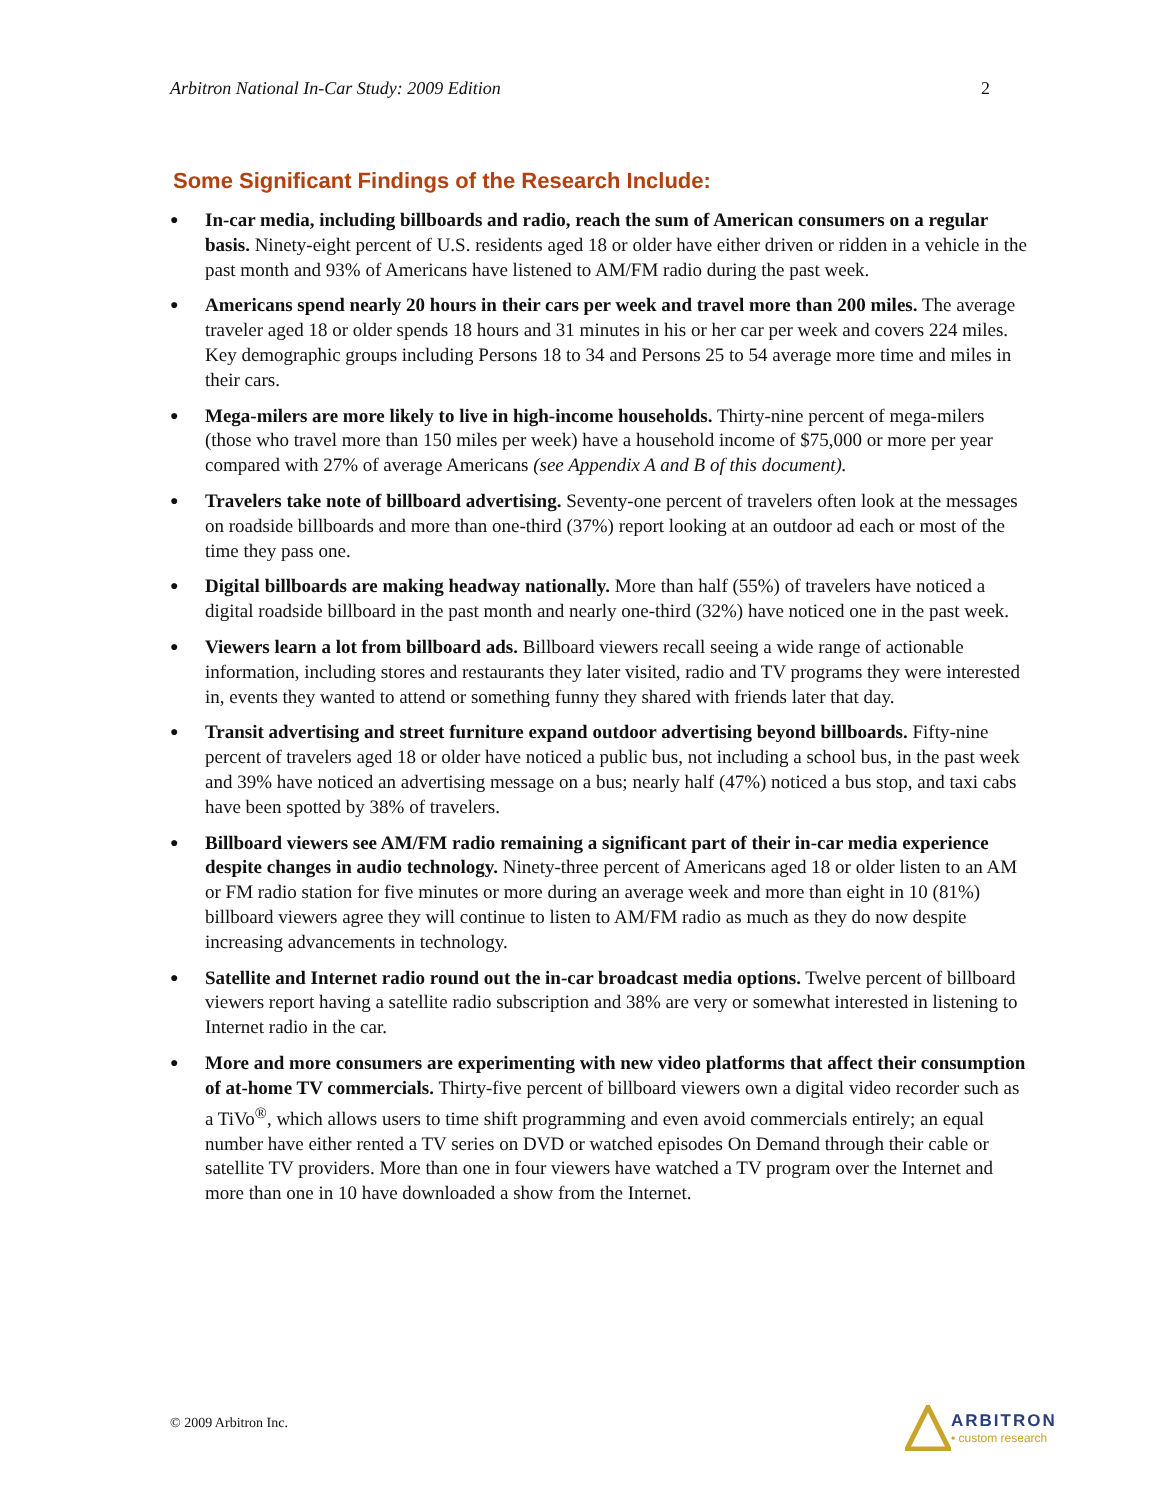Arbitron National In-Car Study: 2009 Edition 2
Some Significant Findings of the Research Include:
● In-car media, including billboards and radio, reach the sum of American consumers on a regular basis. Ninety-eight percent of U.S. residents aged 18 or older have either driven or ridden in a vehicle in the past month and 93% of Americans have listened to AM/FM radio during the past week.
● Americans spend nearly 20 hours in their cars per week and travel more than 200 miles. The average traveler aged 18 or older spends 18 hours and 31 minutes in his or her car per week and covers 224 miles. Key demographic groups including Persons 18 to 34 and Persons 25 to 54 average more time and miles in their cars.
● Mega-milers are more likely to live in high-income households. Thirty-nine percent of mega-milers (those who travel more than 150 miles per week) have a household income of $75,000 or more per year compared with 27% of average Americans (see Appendix A and B of this document).
● Travelers take note of billboard advertising. Seventy-one percent of travelers often look at the messages on roadside billboards and more than one-third (37%) report looking at an outdoor ad each or most of the time they pass one.
● Digital billboards are making headway nationally. More than half (55%) of travelers have noticed a digital roadside billboard in the past month and nearly one-third (32%) have noticed one in the past week.
● Viewers learn a lot from billboard ads. Billboard viewers recall seeing a wide range of actionable information, including stores and restaurants they later visited, radio and TV programs they were interested in, events they wanted to attend or something funny they shared with friends later that day.
● Transit advertising and street furniture expand outdoor advertising beyond billboards. Fifty-nine percent of travelers aged 18 or older have noticed a public bus, not including a school bus, in the past week and 39% have noticed an advertising message on a bus; nearly half (47%) noticed a bus stop, and taxi cabs have been spotted by 38% of travelers.
● Billboard viewers see AM/FM radio remaining a significant part of their in-car media experience despite changes in audio technology. Ninety-three percent of Americans aged 18 or older listen to an AM or FM radio station for five minutes or more during an average week and more than eight in 10 (81%) billboard viewers agree they will continue to listen to AM/FM radio as much as they do now despite increasing advancements in technology.
● Satellite and Internet radio round out the in-car broadcast media options. Twelve percent of billboard viewers report having a satellite radio subscription and 38% are very or somewhat interested in listening to Internet radio in the car.
● More and more consumers are experimenting with new video platforms that affect their consumption of at-home TV commercials. Thirty-five percent of billboard viewers own a digital video recorder such as a TiVo<sup>®</sup>, which allows users to time shift programming and even avoid commercials entirely; an equal number have either rented a TV series on DVD or watched episodes On Demand through their cable or satellite TV providers. More than one in four viewers have watched a TV program over the Internet and more than one in 10 have downloaded a show from the Internet.
© 2009 Arbitron Inc.
ARBITRON
• custom research